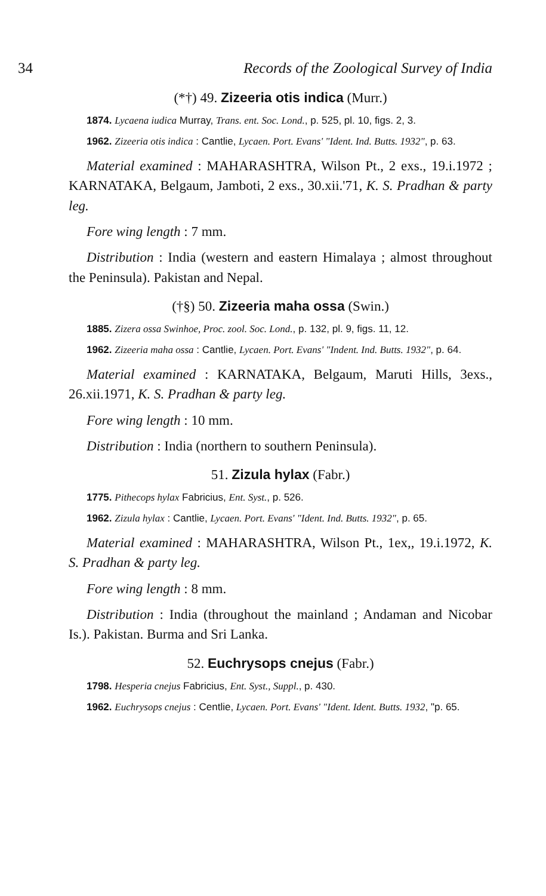34 Records of the Zoological Survey of India
(*†) 49. Zizeeria otis indica (Murr.)
1874. Lycaena iudica Murray, Trans. ent. Soc. Lond., p. 525, pl. 10, figs. 2, 3.
1962. Zizeeria otis indica : Cantlie, Lycaen. Port. Evans' "Ident. Ind. Butts. 1932", p. 63.
Material examined : MAHARASHTRA, Wilson Pt., 2 exs., 19.i.1972 ; KARNATAKA, Belgaum, Jamboti, 2 exs., 30.xii.'71, K. S. Pradhan & party leg.
Fore wing length : 7 mm.
Distribution : India (western and eastern Himalaya ; almost throughout the Peninsula). Pakistan and Nepal.
(†§) 50. Zizeeria maha ossa (Swin.)
1885. Zizera ossa Swinhoe, Proc. zool. Soc. Lond., p. 132, pl. 9, figs. 11, 12.
1962. Zizeeria maha ossa : Cantlie, Lycaen. Port. Evans' "Indent. Ind. Butts. 1932", p. 64.
Material examined : KARNATAKA, Belgaum, Maruti Hills, 3exs., 26.xii.1971, K. S. Pradhan & party leg.
Fore wing length : 10 mm.
Distribution : India (northern to southern Peninsula).
51. Zizula hylax (Fabr.)
1775. Pithecops hylax Fabricius, Ent. Syst., p. 526.
1962. Zizula hylax : Cantlie, Lycaen. Port. Evans' "Ident. Ind. Butts. 1932", p. 65.
Material examined : MAHARASHTRA, Wilson Pt., 1ex,, 19.i.1972, K. S. Pradhan & party leg.
Fore wing length : 8 mm.
Distribution : India (throughout the mainland ; Andaman and Nicobar Is.). Pakistan. Burma and Sri Lanka.
52. Euchrysops cnejus (Fabr.)
1798. Hesperia cnejus Fabricius, Ent. Syst., Suppl., p. 430.
1962. Euchrysops cnejus : Centlie, Lycaen. Port. Evans' "Ident. Ident. Butts. 1932, "p. 65.